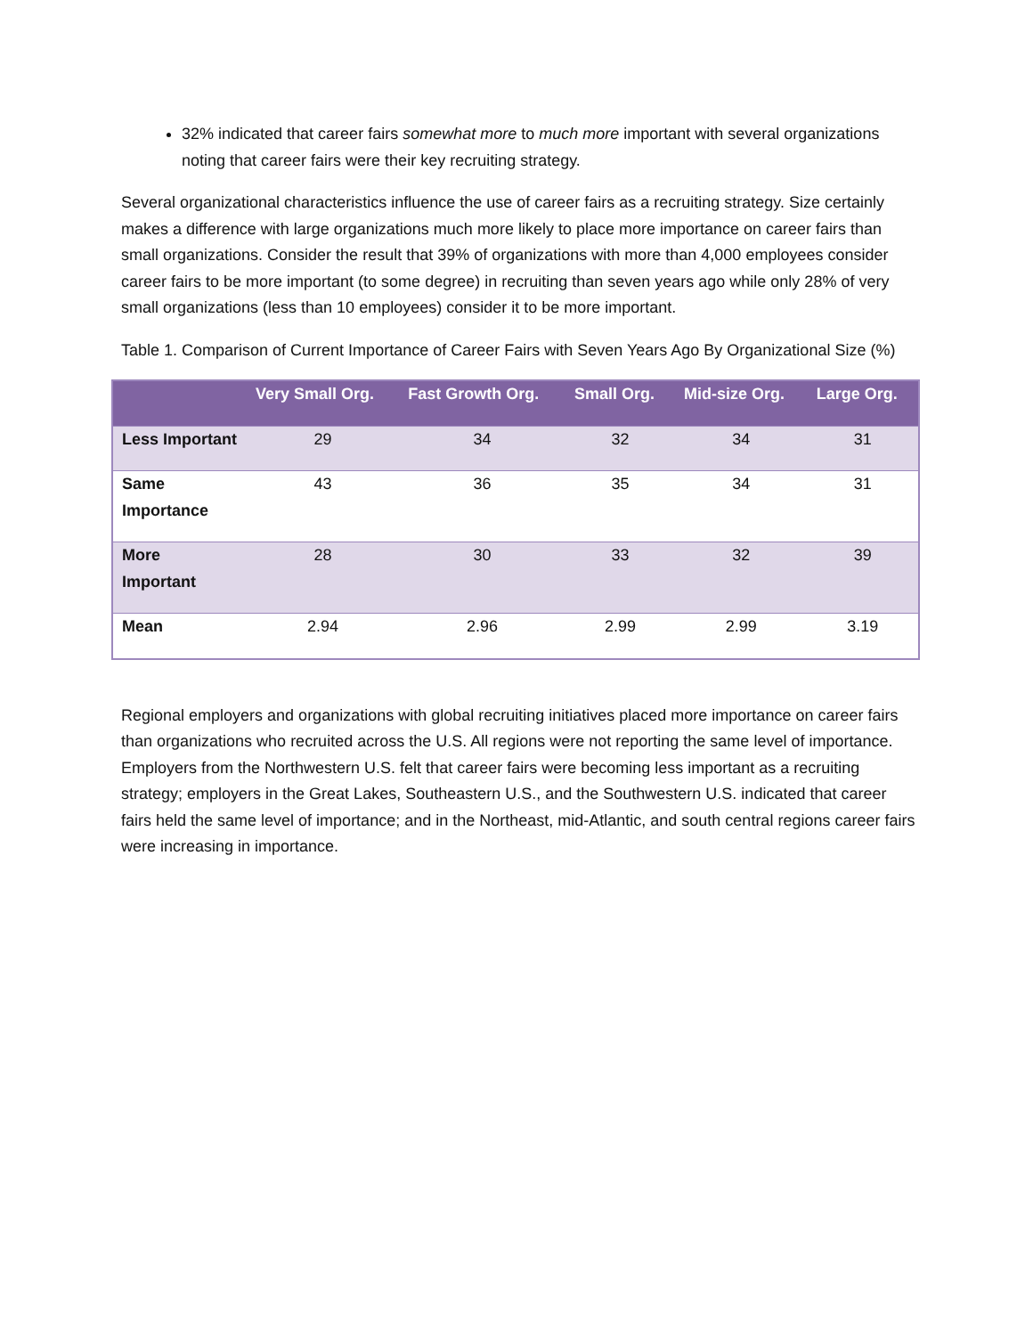32% indicated that career fairs somewhat more to much more important with several organizations noting that career fairs were their key recruiting strategy.
Several organizational characteristics influence the use of career fairs as a recruiting strategy. Size certainly makes a difference with large organizations much more likely to place more importance on career fairs than small organizations. Consider the result that 39% of organizations with more than 4,000 employees consider career fairs to be more important (to some degree) in recruiting than seven years ago while only 28% of very small organizations (less than 10 employees) consider it to be more important.
Table 1. Comparison of Current Importance of Career Fairs with Seven Years Ago By Organizational Size (%)
| | Very Small Org. | Fast Growth Org. | Small Org. | Mid-size Org. | Large Org. |
| --- | --- | --- | --- | --- | --- |
| Less Important | 29 | 34 | 32 | 34 | 31 |
| Same Importance | 43 | 36 | 35 | 34 | 31 |
| More Important | 28 | 30 | 33 | 32 | 39 |
| Mean | 2.94 | 2.96 | 2.99 | 2.99 | 3.19 |
Regional employers and organizations with global recruiting initiatives placed more importance on career fairs than organizations who recruited across the U.S. All regions were not reporting the same level of importance. Employers from the Northwestern U.S. felt that career fairs were becoming less important as a recruiting strategy; employers in the Great Lakes, Southeastern U.S., and the Southwestern U.S. indicated that career fairs held the same level of importance; and in the Northeast, mid-Atlantic, and south central regions career fairs were increasing in importance.